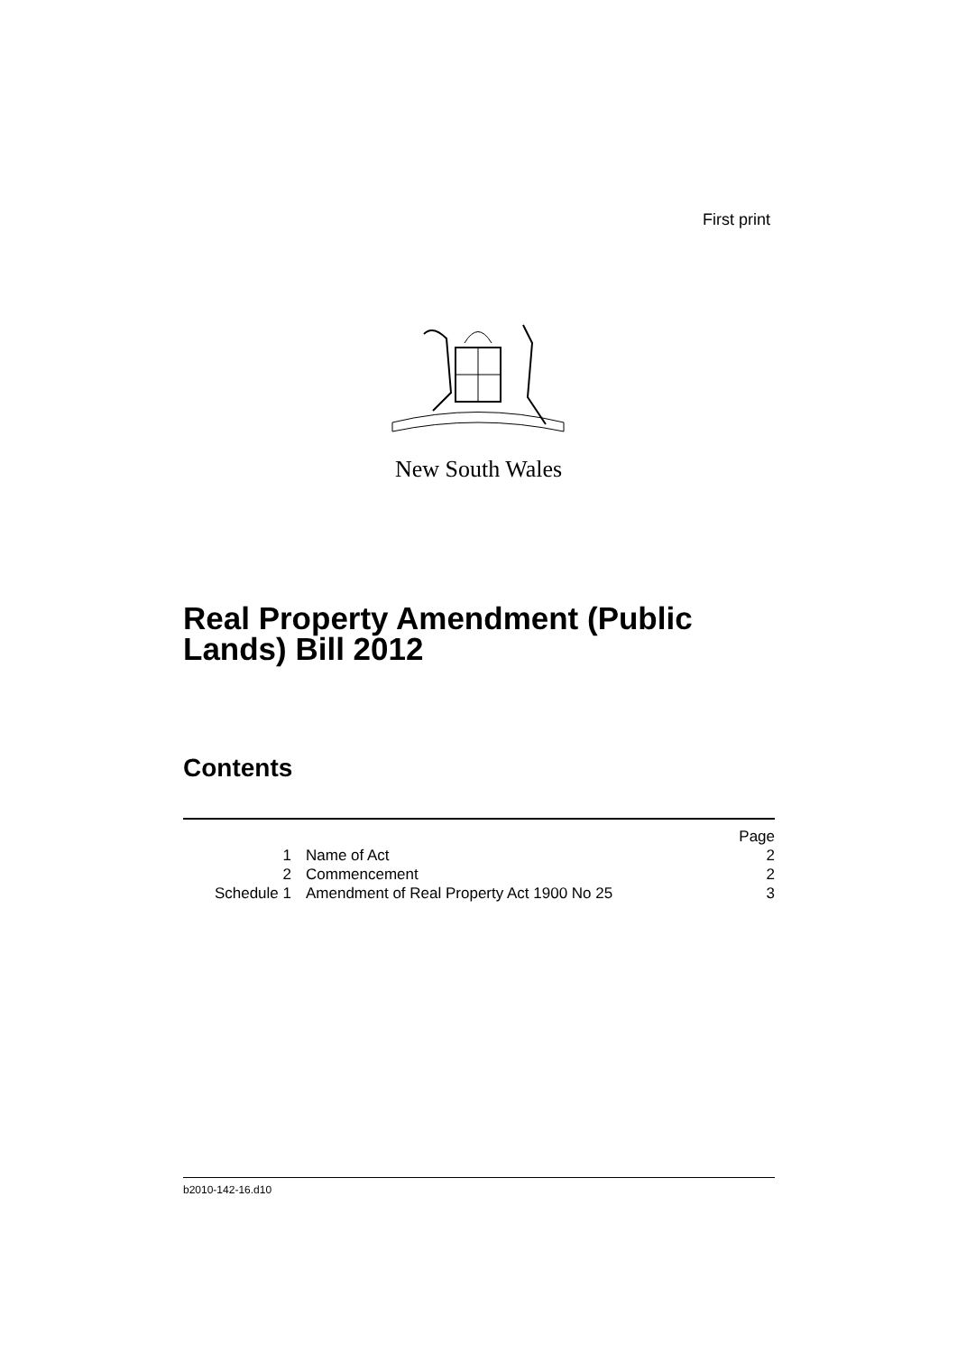First print
New South Wales
Real Property Amendment (Public
Lands) Bill 2012
Contents
| | | Page |
| 1 | Name of Act | 2 |
| 2 | Commencement | 2 |
| Schedule 1 | Amendment of Real Property Act 1900 No 25 | 3 |
b2010-142-16.d10